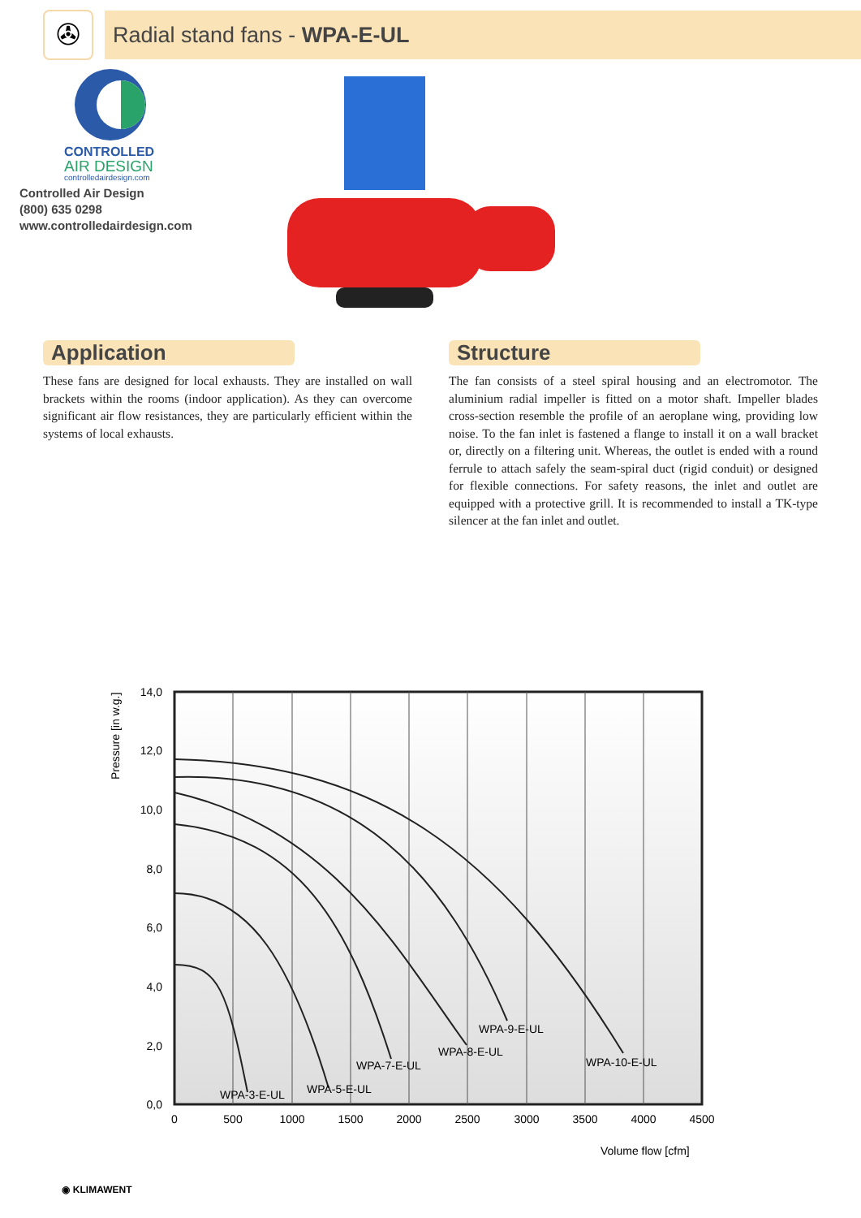✇
Radial stand fans - WPA-E-UL
CONTROLLED
AIR DESIGN
controlledairdesign.com
Controlled Air Design
(800) 635 0298
www.controlledairdesign.com
Application
These fans are designed for local exhausts. They are installed on wall brackets within the rooms (indoor application). As they can overcome significant air flow resistances, they are particularly efficient within the systems of local exhausts.
Structure
The fan consists of a steel spiral housing and an electromotor. The aluminium radial impeller is fitted on a motor shaft. Impeller blades cross-section resemble the profile of an aeroplane wing, providing low noise. To the fan inlet is fastened a flange to install it on a wall bracket or, directly on a filtering unit. Whereas, the outlet is ended with a round ferrule to attach safely the seam-spiral duct (rigid conduit) or designed for flexible connections. For safety reasons, the inlet and outlet are equipped with a protective grill. It is recommended to install a TK-type silencer at the fan inlet and outlet.
14,0
12,0
10,0
8,0
6,0
4,0
2,0
0,0
0
500
1000
1500
2000
2500
3000
3500
4000
4500
WPA-3-E-UL
WPA-5-E-UL
WPA-7-E-UL
WPA-8-E-UL
WPA-9-E-UL
WPA-10-E-UL
Pressure [in w.g.]
Volume flow [cfm]
◉ KLIMAWENT